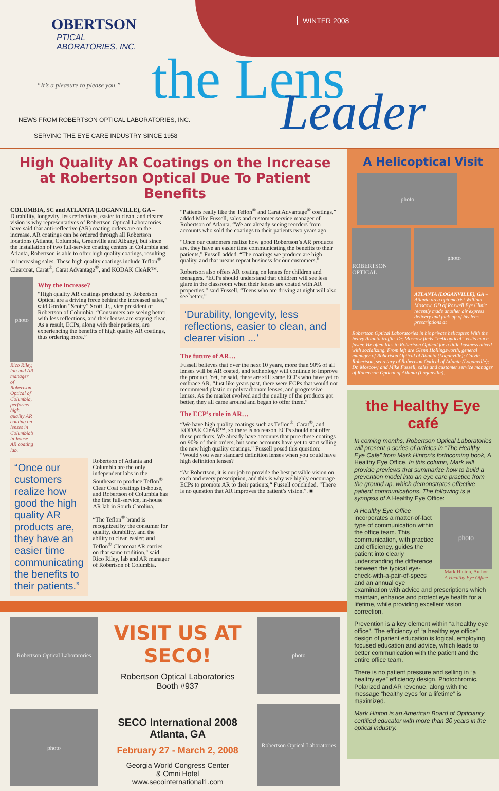OBERTSON
PTICAL
ABORATORIES, INC.
“It’s a pleasure to please you.”
WINTER 2008
the Lens Leader
NEWS FROM ROBERTSON OPTICAL LABORATORIES, INC.
SERVING THE EYE CARE INDUSTRY SINCE 1958
High Quality AR Coatings on the Increase at Robertson Optical Due To Patient Benefits
COLUMBIA, SC and ATLANTA (LOGANVILLE), GA – Durability, longevity, less reflections, easier to clean, and clearer vision is why representatives of Robertson Optical Laboratories have said that anti-reflective (AR) coating orders are on the increase. AR coatings can be ordered through all Robertson locations (Atlanta, Columbia, Greenville and Albany), but since the installation of two full-service coating centers in Columbia and Atlanta, Robertson is able to offer high quality coatings, resulting in increasing sales. These high quality coatings include Teflon<sup>®</sup> Clearcoat, Carat<sup>®</sup>, Carat Advantage<sup>®</sup>, and KODAK CleAR™.
photo
Rico Riley, lab and AR manager of Robertson Optical of Columbia, performs high quality AR coating on lenses in Columbia’s in-house AR coating lab.
Why the increase?
“High quality AR coatings produced by Robertson Optical are a driving force behind the increased sales,” said Gordon “Scotty” Scott, Jr., vice president of Robertson of Columbia. “Consumers are seeing better with less reflections, and their lenses are staying clean. As a result, ECPs, along with their patients, are experiencing the benefits of high quality AR coatings, thus ordering more.”
“Once our customers realize how good the high quality AR products are, they have an easier time communicating the benefits to their patients.”
Robertson of Atlanta and Columbia are the only independent labs in the Southeast to produce Teflon<sup>®</sup> Clear Coat coatings in-house, and Robertson of Columbia has the first full-service, in-house AR lab in South Carolina.
“The Teflon<sup>®</sup> brand is recognized by the consumer for quality, durability, and the ability to clean easier; and Teflon<sup>®</sup> Clearcoat AR carries on that same tradition,” said Rico Riley, lab and AR manager of Robertson of Columbia.
“Patients really like the Teflon<sup>®</sup> and Carat Advantage<sup>®</sup> coatings,” added Mike Fussell, sales and customer service manager of Robertson of Atlanta. “We are already seeing reorders from accounts who sold the coatings to their patients two years ago.
“Once our customers realize how good Robertson’s AR products are, they have an easier time communicating the benefits to their patients,” Fussell added. “The coatings we produce are high quality, and that means repeat business for our customers.”
Robertson also offers AR coating on lenses for children and teenagers. “ECPs should understand that children will see less glare in the classroom when their lenses are coated with AR properties,” said Fussell. “Teens who are driving at night will also see better.”
‘Durability, longevity, less reflections, easier to clean, and clearer vision ...’
The future of AR…
Fussell believes that over the next 10 years, more than 90% of all lenses will be AR coated, and technology will continue to improve the product. Yet, he said, there are still some ECPs who have yet to embrace AR. “Just like years past, there were ECPs that would not recommend plastic or polycarbonate lenses, and progressive lenses. As the market evolved and the quality of the products got better, they all came around and began to offer them.”
The ECP’s role in AR…
“We have high quality coatings such as Teflon<sup>®</sup>, Carat<sup>®</sup>, and KODAK CleAR™, so there is no reason ECPs should not offer these products. We already have accounts that pure these coatings on 90% of their orders, but some accounts have yet to start selling the new high quality coatings.” Fussell posed this question: “Would you wear standard definition lenses when you could have high definition lenses?
“At Robertson, it is our job to provide the best possible vision on each and every prescription, and this is why we highly encourage ECPs to promote AR to their patients,“ Fussell concluded. ”There is no question that AR improves the patient’s vision.”. ■
Robertson Optical Laboratories
photo
VISIT US AT SECO!
Robertson Optical Laboratories
Booth #937
SECO International 2008
Atlanta, GA
February 27 - March 2, 2008
Georgia World Congress Center
& Omni Hotel
www.secointernational1.com
photo
Robertson Optical Laboratories
A Helicoptical Visit
photo
ROBERTSON OPTICAL
photo
ATLANTA (LOGANVILLE), GA – Atlanta area optometrist William Moscow, OD of Roswell Eye Clinic recently made another air express delivery and pick-up of his lens prescriptions at
Robertson Optical Laboratories in his private helicopter. With the heavy Atlanta traffic, Dr. Moscow finds “helicoptical” visits much faster. He often flies to Robertson Optical for a little business mixed with socializing. From left are Glenn Hollingsworth, general manager of Robertson Optical of Atlanta (Loganville); Calvin Robertson, secretary of Robertson Optical of Atlanta (Loganville); Dr. Moscow; and Mike Fussell, sales and customer service manager of Robertson Optical of Atlanta (Loganville).
the Healthy Eye café
In coming months, Robertson Optical Laboratories will present a series of articles in “The Healthy Eye Cafe” from Mark Hinton’s forthcoming book, A Healthy Eye Office. In this column, Mark will provide previews that summarize how to build a prevention model into an eye care practice from the ground up, which demonstrates effective patient communications. The following is a synopsis of A Healthy Eye Office:
photo
Mark Hinton, Author
A Healthy Eye Office
A Healthy Eye Office incorporates a matter-of-fact type of communication within the office team. This communication, with practice and efficiency, guides the patient into clearly understanding the difference between the typical eye-check-with-a-pair-of-specs and an annual eye examination with advice and prescriptions which maintain, enhance and protect eye health for a lifetime, while providing excellent vision correction.
Prevention is a key element within “a healthy eye office”. The efficiency of “a healthy eye office” design of patient education is logical, employing focused education and advice, which leads to better communication with the patient and the entire office team.
There is no patient pressure and selling in “a healthy eye” efficiency design. Photochromic, Polarized and AR revenue, along with the message “healthy eyes for a lifetime” is maximized.
Mark Hinton is an American Board of Opticianry certified educator with more than 30 years in the optical industry.